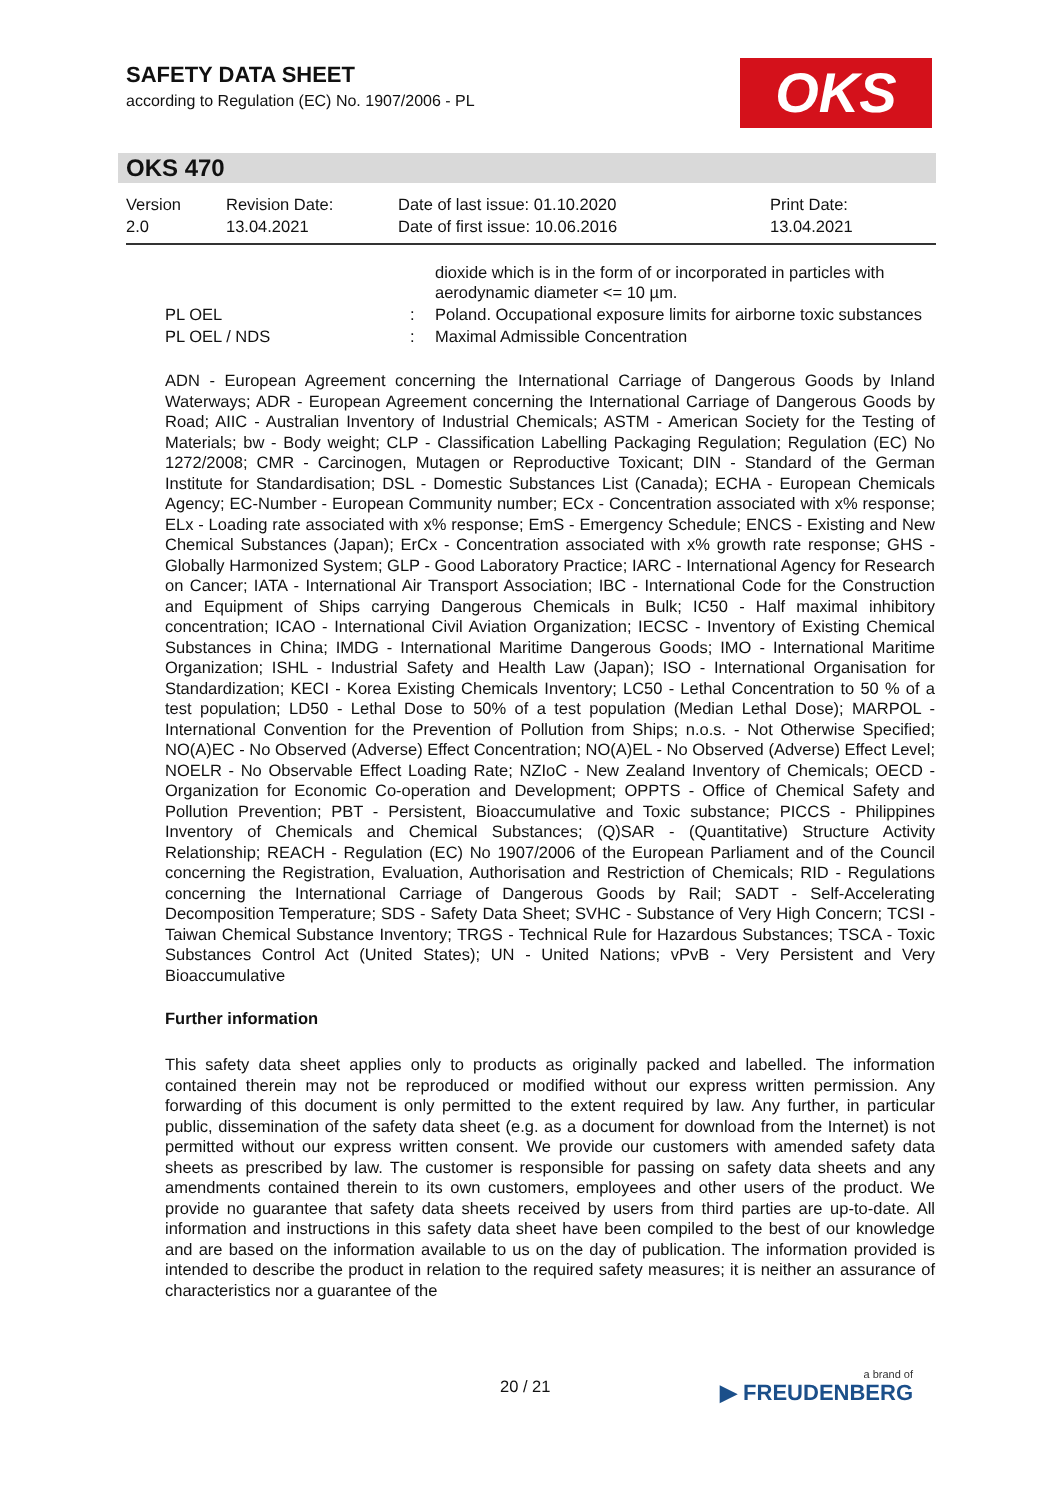SAFETY DATA SHEET
according to Regulation (EC) No. 1907/2006 - PL
OKS
OKS 470
| Version 2.0 | Revision Date: 13.04.2021 | Date of last issue: 01.10.2020 Date of first issue: 10.06.2016 | Print Date: 13.04.2021 |
| | | dioxide which is in the form of or incorporated in particles with aerodynamic diameter <= 10 µm. |
| PL OEL | : | Poland. Occupational exposure limits for airborne toxic substances |
| PL OEL / NDS | : | Maximal Admissible Concentration |
ADN - European Agreement concerning the International Carriage of Dangerous Goods by Inland Waterways; ADR - European Agreement concerning the International Carriage of Dangerous Goods by Road; AIIC - Australian Inventory of Industrial Chemicals; ASTM - American Society for the Testing of Materials; bw - Body weight; CLP - Classification Labelling Packaging Regulation; Regulation (EC) No 1272/2008; CMR - Carcinogen, Mutagen or Reproductive Toxicant; DIN - Standard of the German Institute for Standardisation; DSL - Domestic Substances List (Canada); ECHA - European Chemicals Agency; EC-Number - European Community number; ECx - Concentration associated with x% response; ELx - Loading rate associated with x% response; EmS - Emergency Schedule; ENCS - Existing and New Chemical Substances (Japan); ErCx - Concentration associated with x% growth rate response; GHS - Globally Harmonized System; GLP - Good Laboratory Practice; IARC - International Agency for Research on Cancer; IATA - International Air Transport Association; IBC - International Code for the Construction and Equipment of Ships carrying Dangerous Chemicals in Bulk; IC50 - Half maximal inhibitory concentration; ICAO - International Civil Aviation Organization; IECSC - Inventory of Existing Chemical Substances in China; IMDG - International Maritime Dangerous Goods; IMO - International Maritime Organization; ISHL - Industrial Safety and Health Law (Japan); ISO - International Organisation for Standardization; KECI - Korea Existing Chemicals Inventory; LC50 - Lethal Concentration to 50 % of a test population; LD50 - Lethal Dose to 50% of a test population (Median Lethal Dose); MARPOL - International Convention for the Prevention of Pollution from Ships; n.o.s. - Not Otherwise Specified; NO(A)EC - No Observed (Adverse) Effect Concentration; NO(A)EL - No Observed (Adverse) Effect Level; NOELR - No Observable Effect Loading Rate; NZIoC - New Zealand Inventory of Chemicals; OECD - Organization for Economic Co-operation and Development; OPPTS - Office of Chemical Safety and Pollution Prevention; PBT - Persistent, Bioaccumulative and Toxic substance; PICCS - Philippines Inventory of Chemicals and Chemical Substances; (Q)SAR - (Quantitative) Structure Activity Relationship; REACH - Regulation (EC) No 1907/2006 of the European Parliament and of the Council concerning the Registration, Evaluation, Authorisation and Restriction of Chemicals; RID - Regulations concerning the International Carriage of Dangerous Goods by Rail; SADT - Self-Accelerating Decomposition Temperature; SDS - Safety Data Sheet; SVHC - Substance of Very High Concern; TCSI - Taiwan Chemical Substance Inventory; TRGS - Technical Rule for Hazardous Substances; TSCA - Toxic Substances Control Act (United States); UN - United Nations; vPvB - Very Persistent and Very Bioaccumulative
Further information
This safety data sheet applies only to products as originally packed and labelled. The information contained therein may not be reproduced or modified without our express written permission. Any forwarding of this document is only permitted to the extent required by law. Any further, in particular public, dissemination of the safety data sheet (e.g. as a document for download from the Internet) is not permitted without our express written consent. We provide our customers with amended safety data sheets as prescribed by law. The customer is responsible for passing on safety data sheets and any amendments contained therein to its own customers, employees and other users of the product. We provide no guarantee that safety data sheets received by users from third parties are up-to-date. All information and instructions in this safety data sheet have been compiled to the best of our knowledge and are based on the information available to us on the day of publication. The information provided is intended to describe the product in relation to the required safety measures; it is neither an assurance of characteristics nor a guarantee of the
20 / 21 a brand of
▶ FREUDENBERG